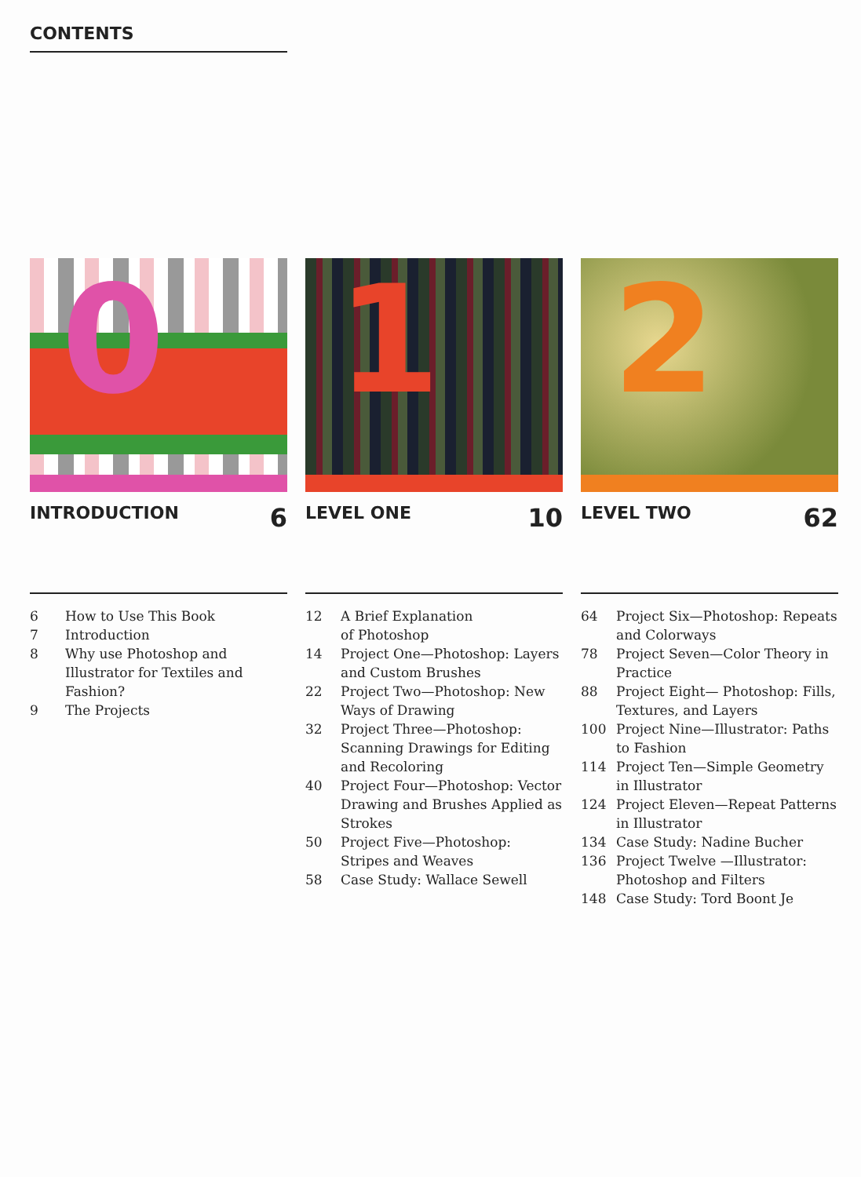CONTENTS
0
INTRODUCTION 6
6 How to Use This Book
7 Introduction
8 Why use Photoshop and Illustrator for Textiles and Fashion?
9 The Projects
1
LEVEL ONE 10
12 A Brief Explanation
of Photoshop
14 Project One—Photoshop: Layers and Custom Brushes
22 Project Two—Photoshop: New Ways of Drawing
32 Project Three—Photoshop: Scanning Drawings for Editing and Recoloring
40 Project Four—Photoshop: Vector Drawing and Brushes Applied as Strokes
50 Project Five—Photoshop: Stripes and Weaves
58 Case Study: Wallace Sewell
2
LEVEL TWO 62
64 Project Six—Photoshop: Repeats and Colorways
78 Project Seven—Color Theory in Practice
88 Project Eight— Photoshop: Fills, Textures, and Layers
100 Project Nine—Illustrator: Paths to Fashion
114 Project Ten—Simple Geometry in Illustrator
124 Project Eleven—Repeat Patterns in Illustrator
134 Case Study: Nadine Bucher
136 Project Twelve —Illustrator: Photoshop and Filters
148 Case Study: Tord Boont Je